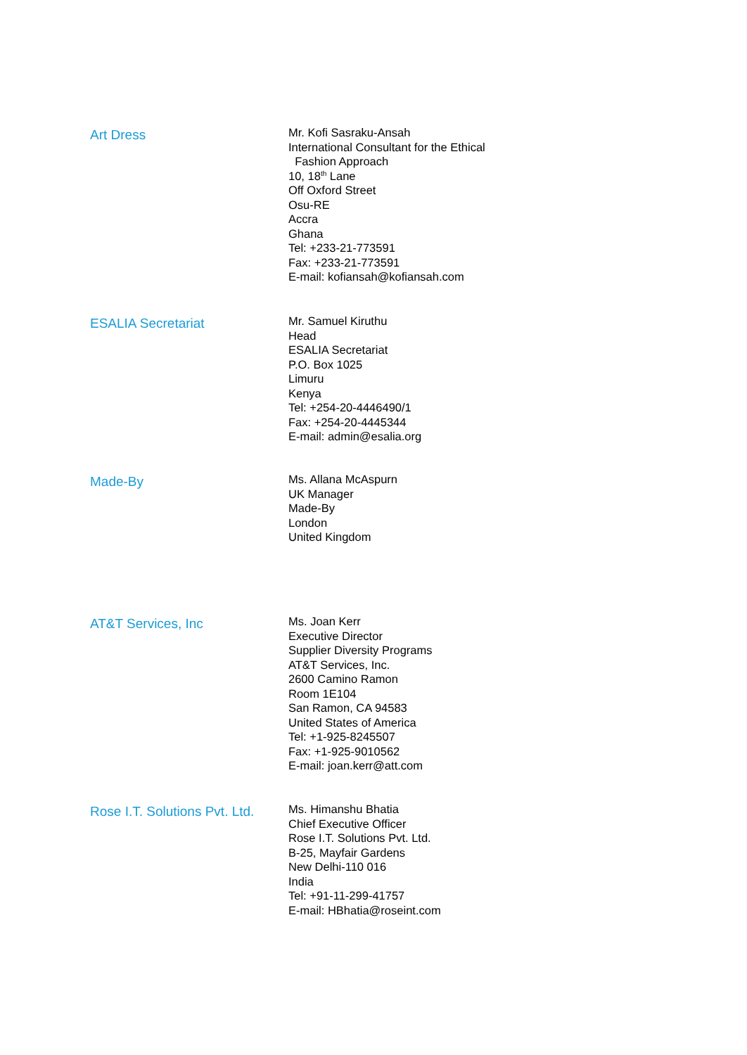Art Dress
Mr. Kofi Sasraku-Ansah
International Consultant for the Ethical
Fashion Approach
10, 18<sup>th</sup> Lane
Off Oxford Street
Osu-RE
Accra
Ghana
Tel: +233-21-773591
Fax: +233-21-773591
E-mail: kofiansah@kofiansah.com
ESALIA Secretariat
Mr. Samuel Kiruthu
Head
ESALIA Secretariat
P.O. Box 1025
Limuru
Kenya
Tel: +254-20-4446490/1
Fax: +254-20-4445344
E-mail: admin@esalia.org
Made-By
Ms. Allana McAspurn
UK Manager
Made-By
London
United Kingdom
AT&T Services, Inc
Ms. Joan Kerr
Executive Director
Supplier Diversity Programs
AT&T Services, Inc.
2600 Camino Ramon
Room 1E104
San Ramon, CA 94583
United States of America
Tel: +1-925-8245507
Fax: +1-925-9010562
E-mail: joan.kerr@att.com
Rose I.T. Solutions Pvt. Ltd.
Ms. Himanshu Bhatia
Chief Executive Officer
Rose I.T. Solutions Pvt. Ltd.
B-25, Mayfair Gardens
New Delhi-110 016
India
Tel: +91-11-299-41757
E-mail: HBhatia@roseint.com